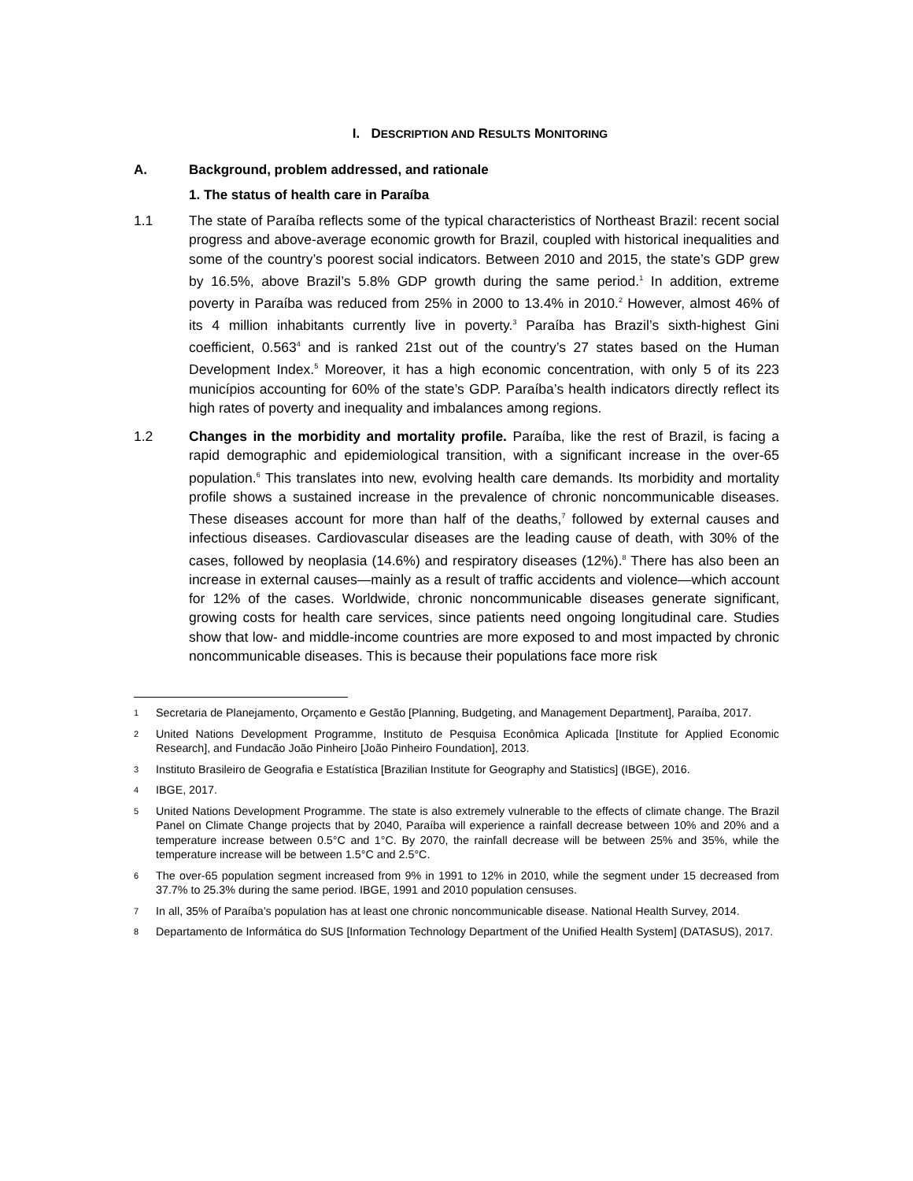I. DESCRIPTION AND RESULTS MONITORING
A. Background, problem addressed, and rationale
1. The status of health care in Paraíba
1.1 The state of Paraíba reflects some of the typical characteristics of Northeast Brazil: recent social progress and above-average economic growth for Brazil, coupled with historical inequalities and some of the country’s poorest social indicators. Between 2010 and 2015, the state’s GDP grew by 16.5%, above Brazil’s 5.8% GDP growth during the same period.<sup>1</sup> In addition, extreme poverty in Paraíba was reduced from 25% in 2000 to 13.4% in 2010.<sup>2</sup> However, almost 46% of its 4 million inhabitants currently live in poverty.<sup>3</sup> Paraíba has Brazil’s sixth-highest Gini coefficient, 0.563<sup>4</sup> and is ranked 21st out of the country’s 27 states based on the Human Development Index.<sup>5</sup> Moreover, it has a high economic concentration, with only 5 of its 223 municípios accounting for 60% of the state’s GDP. Paraíba’s health indicators directly reflect its high rates of poverty and inequality and imbalances among regions.
1.2 Changes in the morbidity and mortality profile. Paraíba, like the rest of Brazil, is facing a rapid demographic and epidemiological transition, with a significant increase in the over-65 population.<sup>6</sup> This translates into new, evolving health care demands. Its morbidity and mortality profile shows a sustained increase in the prevalence of chronic noncommunicable diseases. These diseases account for more than half of the deaths,<sup>7</sup> followed by external causes and infectious diseases. Cardiovascular diseases are the leading cause of death, with 30% of the cases, followed by neoplasia (14.6%) and respiratory diseases (12%).<sup>8</sup> There has also been an increase in external causes—mainly as a result of traffic accidents and violence—which account for 12% of the cases. Worldwide, chronic noncommunicable diseases generate significant, growing costs for health care services, since patients need ongoing longitudinal care. Studies show that low- and middle-income countries are more exposed to and most impacted by chronic noncommunicable diseases. This is because their populations face more risk
1
Secretaria de Planejamento, Orçamento e Gestão [Planning, Budgeting, and Management Department], Paraíba, 2017.
2
United Nations Development Programme, Instituto de Pesquisa Econômica Aplicada [Institute for Applied Economic Research], and Fundacão João Pinheiro [João Pinheiro Foundation], 2013.
3
Instituto Brasileiro de Geografia e Estatística [Brazilian Institute for Geography and Statistics] (IBGE), 2016.
4
IBGE, 2017.
5
United Nations Development Programme. The state is also extremely vulnerable to the effects of climate change. The Brazil Panel on Climate Change projects that by 2040, Paraíba will experience a rainfall decrease between 10% and 20% and a temperature increase between 0.5°C and 1°C. By 2070, the rainfall decrease will be between 25% and 35%, while the temperature increase will be between 1.5°C and 2.5°C.
6
The over-65 population segment increased from 9% in 1991 to 12% in 2010, while the segment under 15 decreased from 37.7% to 25.3% during the same period. IBGE, 1991 and 2010 population censuses.
7
In all, 35% of Paraíba’s population has at least one chronic noncommunicable disease. National Health Survey, 2014.
8
Departamento de Informática do SUS [Information Technology Department of the Unified Health System] (DATASUS), 2017.